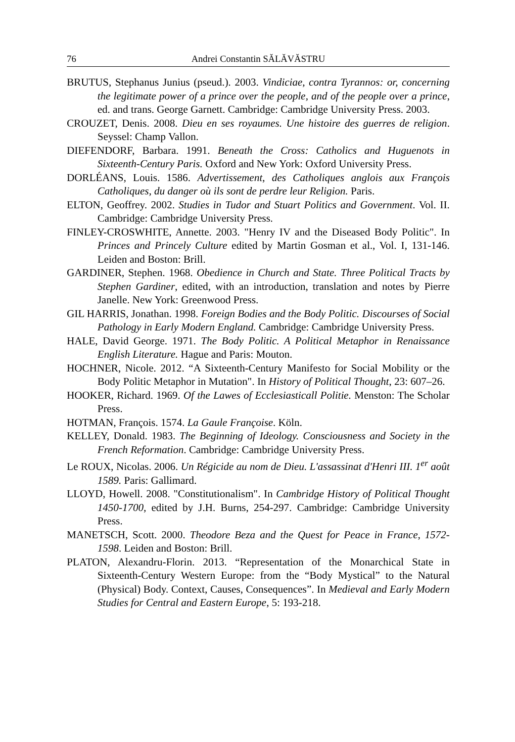76 Andrei Constantin SĂLĂVĂSTRU
BRUTUS, Stephanus Junius (pseud.). 2003. Vindiciae, contra Tyrannos: or, concerning the legitimate power of a prince over the people, and of the people over a prince, ed. and trans. George Garnett. Cambridge: Cambridge University Press. 2003.
CROUZET, Denis. 2008. Dieu en ses royaumes. Une histoire des guerres de religion. Seyssel: Champ Vallon.
DIEFENDORF, Barbara. 1991. Beneath the Cross: Catholics and Huguenots in Sixteenth-Century Paris. Oxford and New York: Oxford University Press.
DORLÉANS, Louis. 1586. Advertissement, des Catholiques anglois aux François Catholiques, du danger où ils sont de perdre leur Religion. Paris.
ELTON, Geoffrey. 2002. Studies in Tudor and Stuart Politics and Government. Vol. II. Cambridge: Cambridge University Press.
FINLEY-CROSWHITE, Annette. 2003. "Henry IV and the Diseased Body Politic". In Princes and Princely Culture edited by Martin Gosman et al., Vol. I, 131-146. Leiden and Boston: Brill.
GARDINER, Stephen. 1968. Obedience in Church and State. Three Political Tracts by Stephen Gardiner, edited, with an introduction, translation and notes by Pierre Janelle. New York: Greenwood Press.
GIL HARRIS, Jonathan. 1998. Foreign Bodies and the Body Politic. Discourses of Social Pathology in Early Modern England. Cambridge: Cambridge University Press.
HALE, David George. 1971. The Body Politic. A Political Metaphor in Renaissance English Literature. Hague and Paris: Mouton.
HOCHNER, Nicole. 2012. “A Sixteenth-Century Manifesto for Social Mobility or the Body Politic Metaphor in Mutation". In History of Political Thought, 23: 607–26.
HOOKER, Richard. 1969. Of the Lawes of Ecclesiasticall Politie. Menston: The Scholar Press.
HOTMAN, François. 1574. La Gaule Françoise. Köln.
KELLEY, Donald. 1983. The Beginning of Ideology. Consciousness and Society in the French Reformation. Cambridge: Cambridge University Press.
Le ROUX, Nicolas. 2006. Un Régicide au nom de Dieu. L'assassinat d'Henri III. 1<sup>er</sup> août 1589. Paris: Gallimard.
LLOYD, Howell. 2008. "Constitutionalism". In Cambridge History of Political Thought 1450-1700, edited by J.H. Burns, 254-297. Cambridge: Cambridge University Press.
MANETSCH, Scott. 2000. Theodore Beza and the Quest for Peace in France, 1572-1598. Leiden and Boston: Brill.
PLATON, Alexandru-Florin. 2013. “Representation of the Monarchical State in Sixteenth-Century Western Europe: from the “Body Mystical” to the Natural (Physical) Body. Context, Causes, Consequences”. In Medieval and Early Modern Studies for Central and Eastern Europe, 5: 193-218.